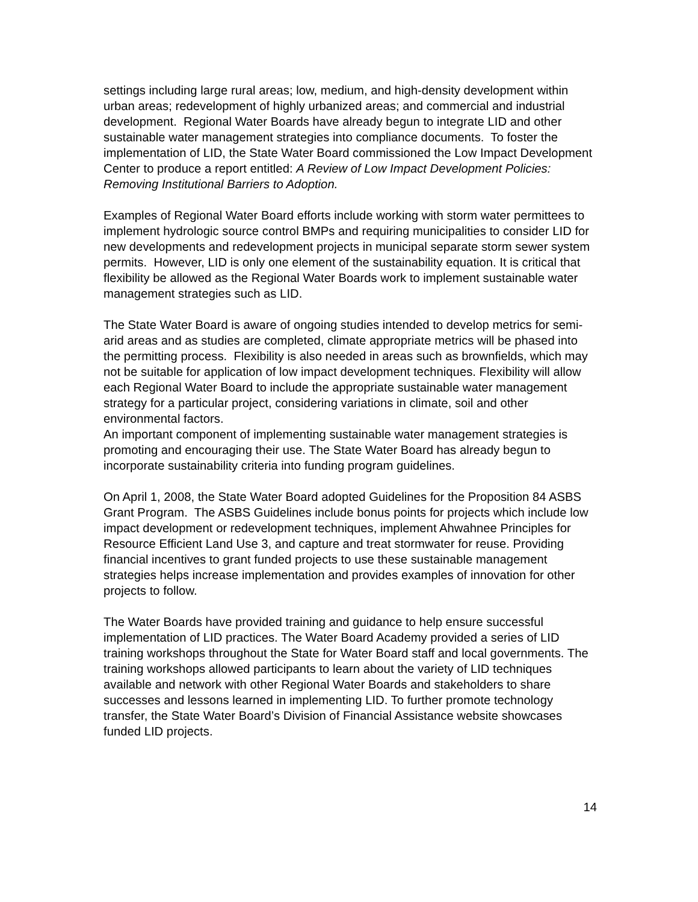settings including large rural areas; low, medium, and high-density development within urban areas; redevelopment of highly urbanized areas; and commercial and industrial development. Regional Water Boards have already begun to integrate LID and other sustainable water management strategies into compliance documents. To foster the implementation of LID, the State Water Board commissioned the Low Impact Development Center to produce a report entitled: A Review of Low Impact Development Policies: Removing Institutional Barriers to Adoption.
Examples of Regional Water Board efforts include working with storm water permittees to implement hydrologic source control BMPs and requiring municipalities to consider LID for new developments and redevelopment projects in municipal separate storm sewer system permits. However, LID is only one element of the sustainability equation. It is critical that flexibility be allowed as the Regional Water Boards work to implement sustainable water management strategies such as LID.
The State Water Board is aware of ongoing studies intended to develop metrics for semi-arid areas and as studies are completed, climate appropriate metrics will be phased into the permitting process. Flexibility is also needed in areas such as brownfields, which may not be suitable for application of low impact development techniques. Flexibility will allow each Regional Water Board to include the appropriate sustainable water management strategy for a particular project, considering variations in climate, soil and other environmental factors.
An important component of implementing sustainable water management strategies is promoting and encouraging their use. The State Water Board has already begun to incorporate sustainability criteria into funding program guidelines.
On April 1, 2008, the State Water Board adopted Guidelines for the Proposition 84 ASBS Grant Program. The ASBS Guidelines include bonus points for projects which include low impact development or redevelopment techniques, implement Ahwahnee Principles for Resource Efficient Land Use 3, and capture and treat stormwater for reuse. Providing financial incentives to grant funded projects to use these sustainable management strategies helps increase implementation and provides examples of innovation for other projects to follow.
The Water Boards have provided training and guidance to help ensure successful implementation of LID practices. The Water Board Academy provided a series of LID training workshops throughout the State for Water Board staff and local governments. The training workshops allowed participants to learn about the variety of LID techniques available and network with other Regional Water Boards and stakeholders to share successes and lessons learned in implementing LID. To further promote technology transfer, the State Water Board’s Division of Financial Assistance website showcases funded LID projects.
14